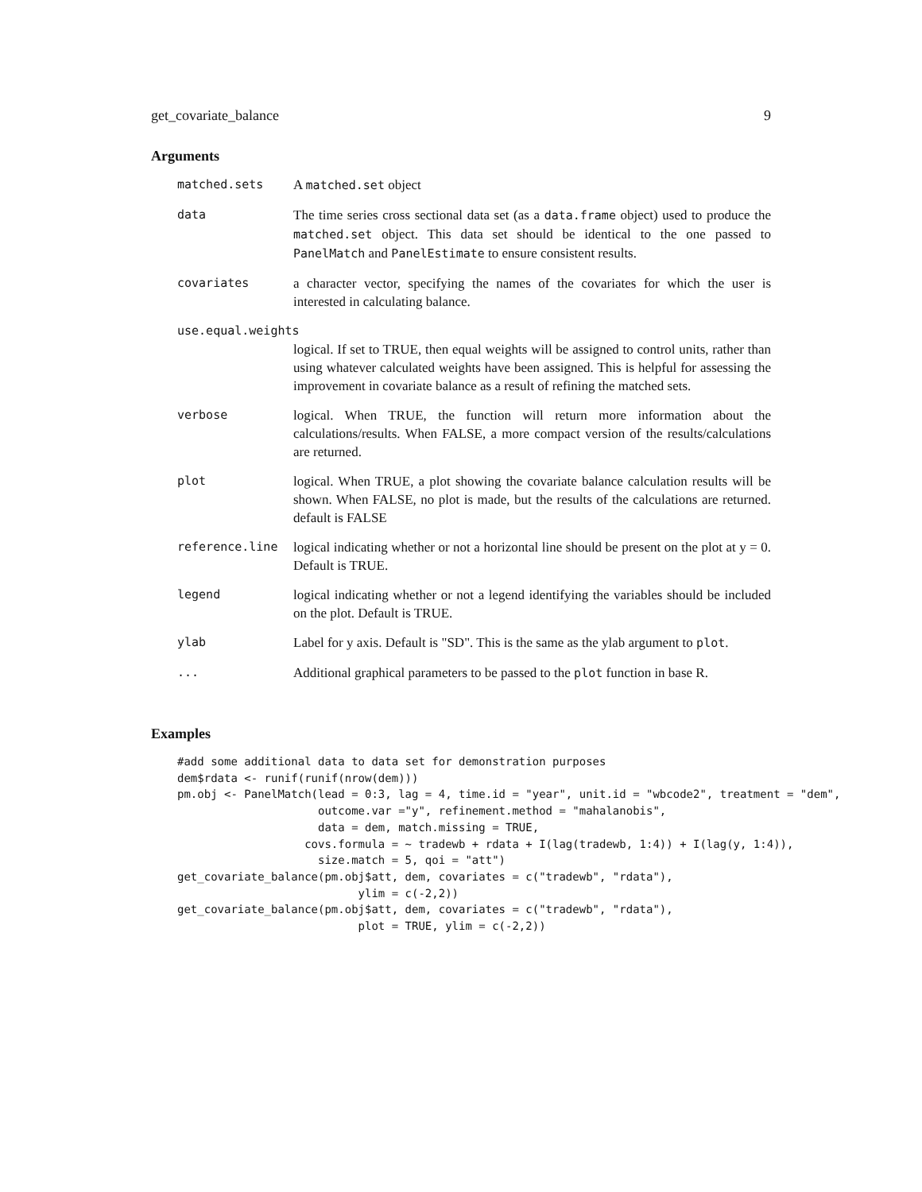get_covariate_balance 9
Arguments
| matched.sets | A matched.set object |
| data | The time series cross sectional data set (as a data.frame object) used to produce the matched.set object. This data set should be identical to the one passed to PanelMatch and PanelEstimate to ensure consistent results. |
| covariates | a character vector, specifying the names of the covariates for which the user is interested in calculating balance. |
| use.equal.weights | |
| | logical. If set to TRUE, then equal weights will be assigned to control units, rather than using whatever calculated weights have been assigned. This is helpful for assessing the improvement in covariate balance as a result of refining the matched sets. |
| verbose | logical. When TRUE, the function will return more information about the calculations/results. When FALSE, a more compact version of the results/calculations are returned. |
| plot | logical. When TRUE, a plot showing the covariate balance calculation results will be shown. When FALSE, no plot is made, but the results of the calculations are returned. default is FALSE |
| reference.line | logical indicating whether or not a horizontal line should be present on the plot at y = 0. Default is TRUE. |
| legend | logical indicating whether or not a legend identifying the variables should be included on the plot. Default is TRUE. |
| ylab | Label for y axis. Default is "SD". This is the same as the ylab argument to plot . |
| ... | Additional graphical parameters to be passed to the plot function in base R. |
Examples
#add some additional data to data set for demonstration purposes
dem$rdata <- runif(runif(nrow(dem)))
pm.obj <- PanelMatch(lead = 0:3, lag = 4, time.id = "year", unit.id = "wbcode2", treatment = "dem",
                     outcome.var ="y", refinement.method = "mahalanobis",
                     data = dem, match.missing = TRUE,
                   covs.formula = ~ tradewb + rdata + I(lag(tradewb, 1:4)) + I(lag(y, 1:4)),
                     size.match = 5, qoi = "att")
get_covariate_balance(pm.obj$att, dem, covariates = c("tradewb", "rdata"),
                           ylim = c(-2,2))
get_covariate_balance(pm.obj$att, dem, covariates = c("tradewb", "rdata"),
                           plot = TRUE, ylim = c(-2,2))